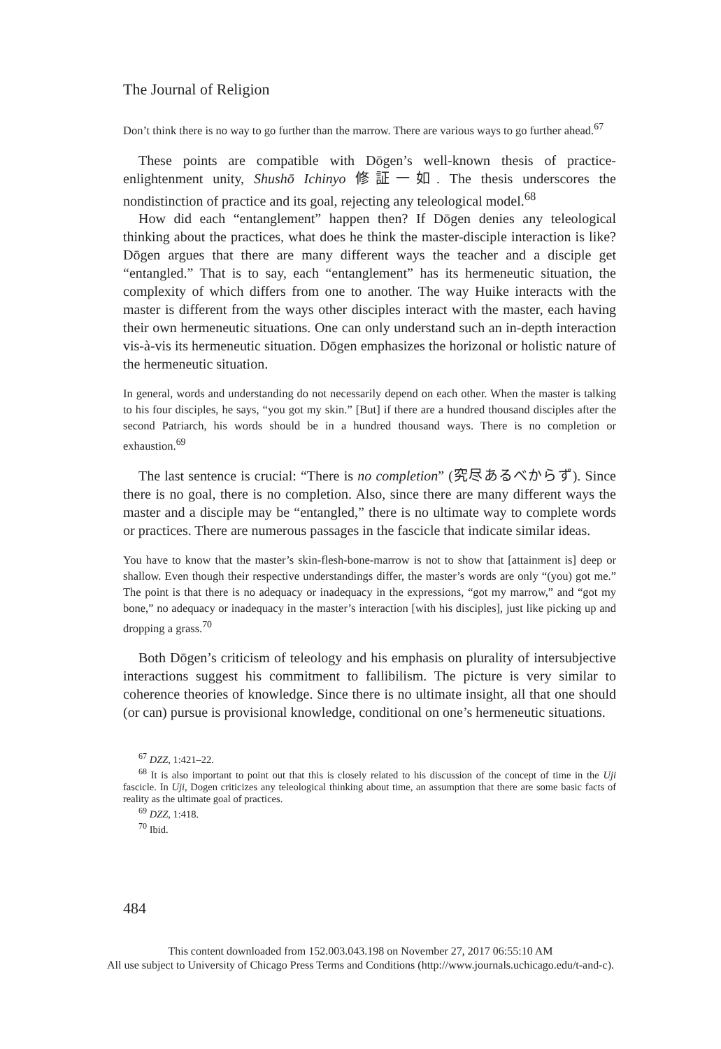The Journal of Religion
Don’t think there is no way to go further than the marrow. There are various ways to go further ahead.<sup>67</sup>
These points are compatible with Dōgen’s well-known thesis of practice-enlightenment unity, Shushō Ichinyo 修証一如. The thesis underscores the nondistinction of practice and its goal, rejecting any teleological model.<sup>68</sup>
How did each “entanglement” happen then? If Dōgen denies any teleological thinking about the practices, what does he think the master-disciple interaction is like? Dōgen argues that there are many different ways the teacher and a disciple get “entangled.” That is to say, each “entanglement” has its hermeneutic situation, the complexity of which differs from one to another. The way Huike interacts with the master is different from the ways other disciples interact with the master, each having their own hermeneutic situations. One can only understand such an in-depth interaction vis-à-vis its hermeneutic situation. Dōgen emphasizes the horizonal or holistic nature of the hermeneutic situation.
In general, words and understanding do not necessarily depend on each other. When the master is talking to his four disciples, he says, “you got my skin.” [But] if there are a hundred thousand disciples after the second Patriarch, his words should be in a hundred thousand ways. There is no completion or exhaustion.<sup>69</sup>
The last sentence is crucial: “There is no completion” (究尽あるべからず). Since there is no goal, there is no completion. Also, since there are many different ways the master and a disciple may be “entangled,” there is no ultimate way to complete words or practices. There are numerous passages in the fascicle that indicate similar ideas.
You have to know that the master’s skin-flesh-bone-marrow is not to show that [attainment is] deep or shallow. Even though their respective understandings differ, the master’s words are only “(you) got me.” The point is that there is no adequacy or inadequacy in the expressions, “got my marrow,” and “got my bone,” no adequacy or inadequacy in the master’s interaction [with his disciples], just like picking up and dropping a grass.<sup>70</sup>
Both Dōgen’s criticism of teleology and his emphasis on plurality of intersubjective interactions suggest his commitment to fallibilism. The picture is very similar to coherence theories of knowledge. Since there is no ultimate insight, all that one should (or can) pursue is provisional knowledge, conditional on one’s hermeneutic situations.
<sup>67</sup> DZZ, 1:421–22.
<sup>68</sup> It is also important to point out that this is closely related to his discussion of the concept of time in the Uji fascicle. In Uji, Dogen criticizes any teleological thinking about time, an assumption that there are some basic facts of reality as the ultimate goal of practices.
<sup>69</sup> DZZ, 1:418.
<sup>70</sup> Ibid.
484
This content downloaded from 152.003.043.198 on November 27, 2017 06:55:10 AM
All use subject to University of Chicago Press Terms and Conditions (http://www.journals.uchicago.edu/t-and-c).